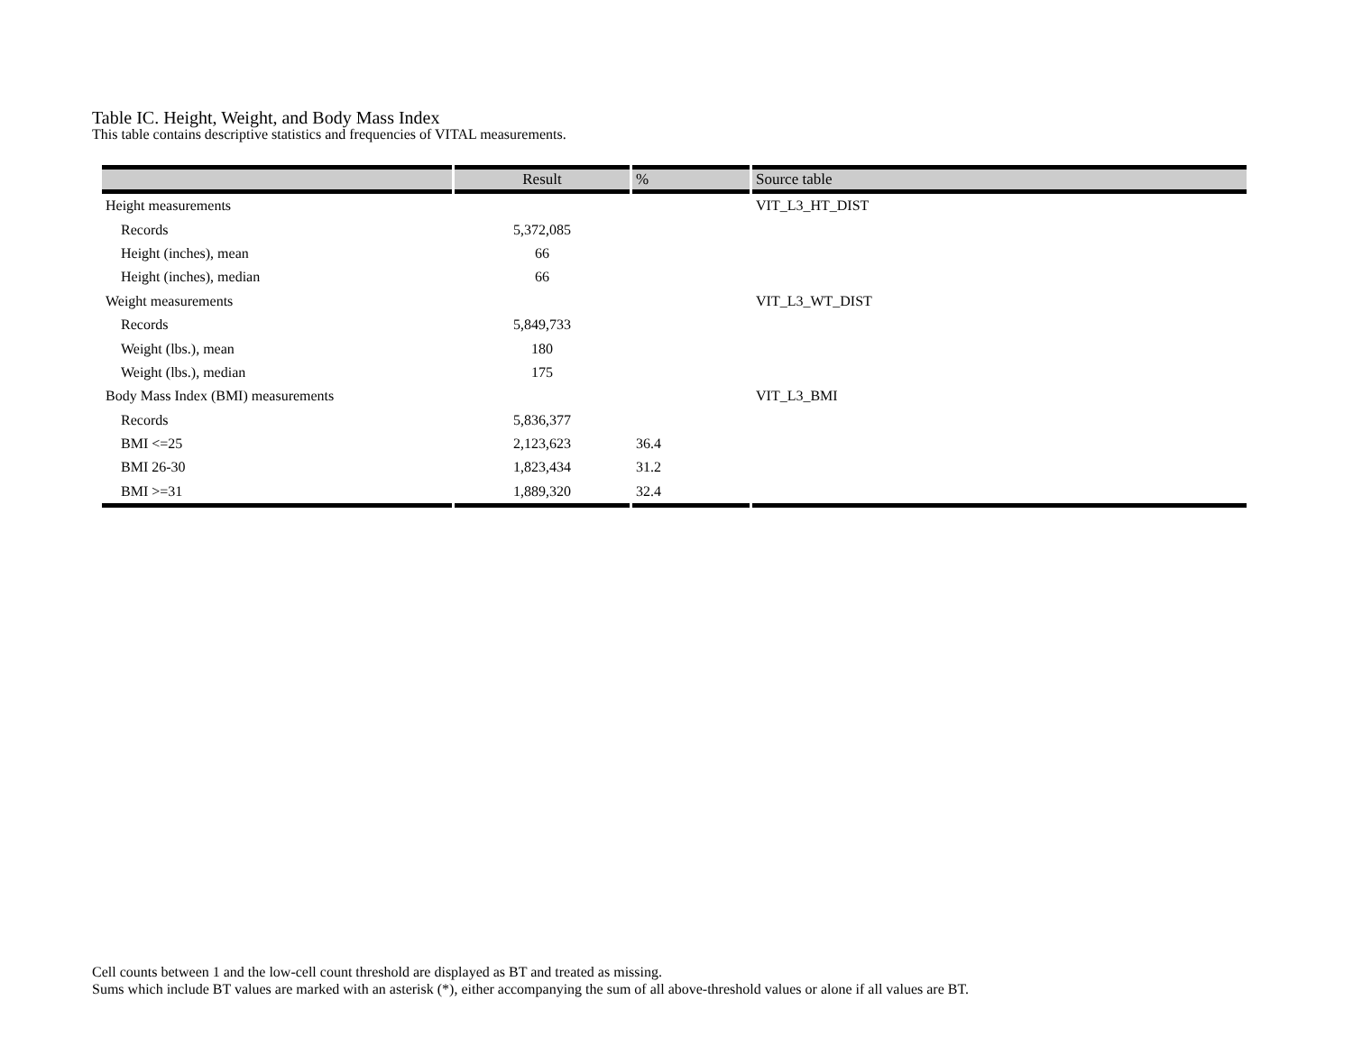Table IC. Height, Weight, and Body Mass Index
This table contains descriptive statistics and frequencies of VITAL measurements.
| | Result | % | Source table |
| --- | --- | --- | --- |
| Height measurements | | | VIT_L3_HT_DIST |
| Records | 5,372,085 | | |
| Height (inches), mean | 66 | | |
| Height (inches), median | 66 | | |
| Weight measurements | | | VIT_L3_WT_DIST |
| Records | 5,849,733 | | |
| Weight (lbs.), mean | 180 | | |
| Weight (lbs.), median | 175 | | |
| Body Mass Index (BMI) measurements | | | VIT_L3_BMI |
| Records | 5,836,377 | | |
| BMI <=25 | 2,123,623 | 36.4 | |
| BMI 26-30 | 1,823,434 | 31.2 | |
| BMI >=31 | 1,889,320 | 32.4 | |
Cell counts between 1 and the low-cell count threshold are displayed as BT and treated as missing.
Sums which include BT values are marked with an asterisk (*), either accompanying the sum of all above-threshold values or alone if all values are BT.